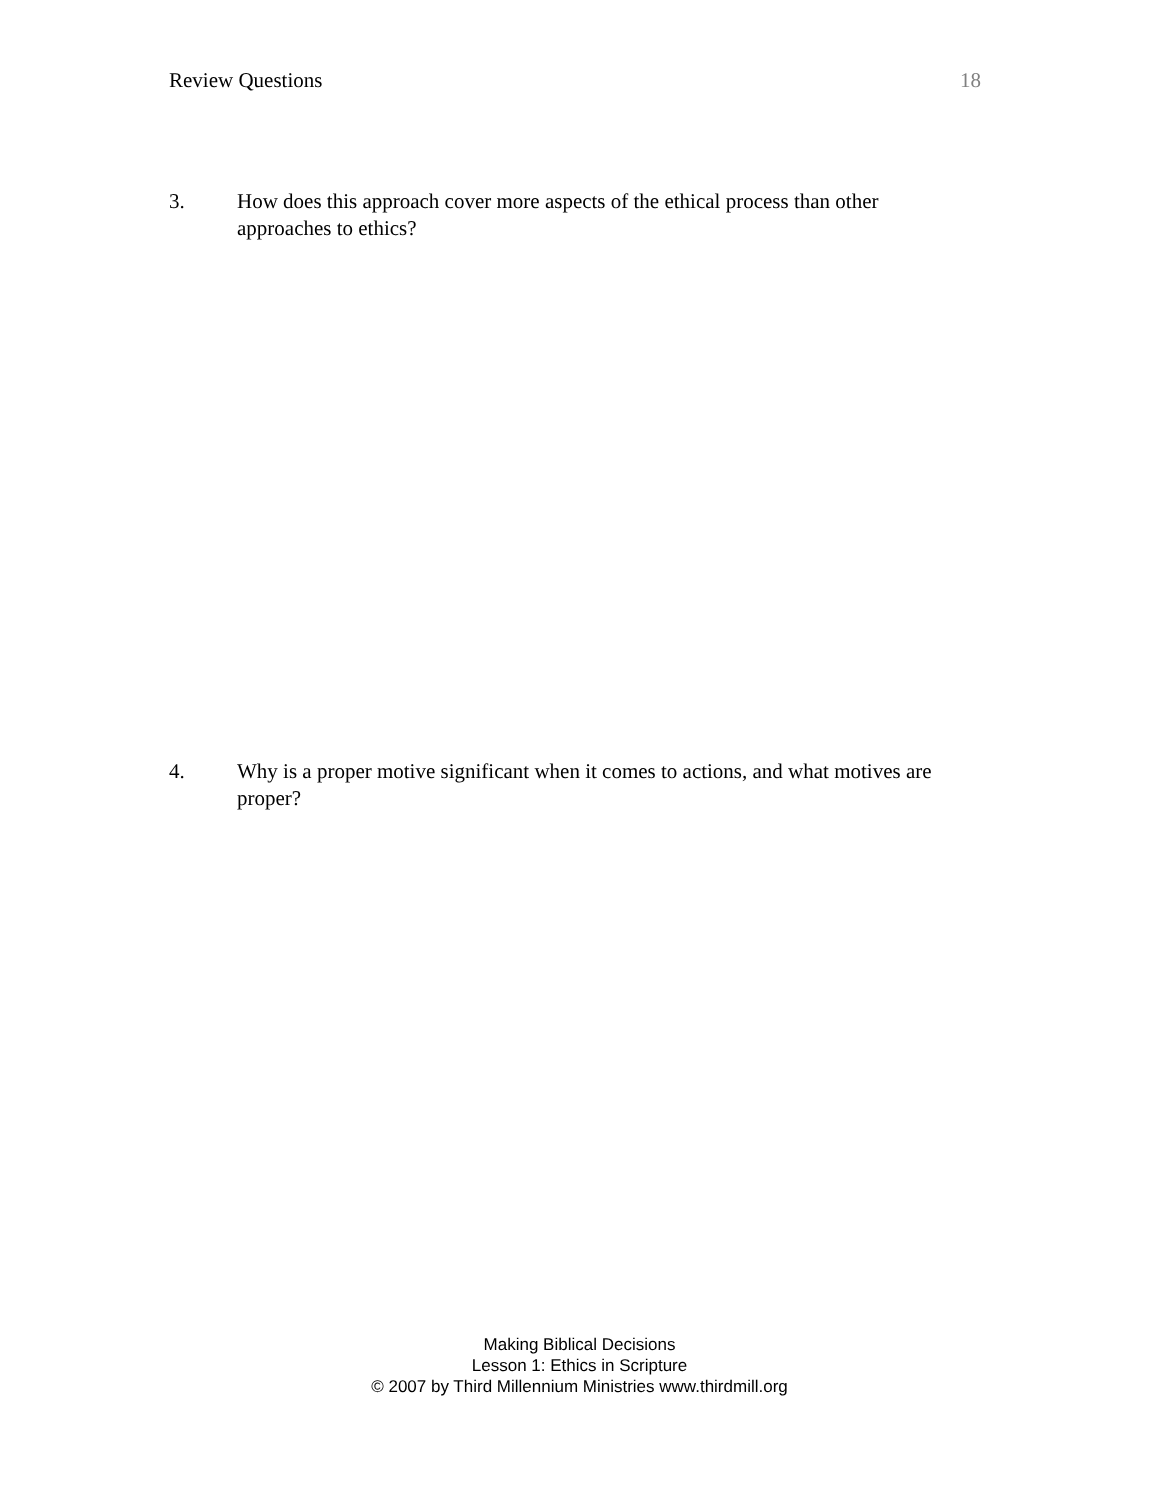Review Questions 18
3. How does this approach cover more aspects of the ethical process than other approaches to ethics?
4. Why is a proper motive significant when it comes to actions, and what motives are proper?
Making Biblical Decisions
Lesson 1: Ethics in Scripture
© 2007 by Third Millennium Ministries www.thirdmill.org